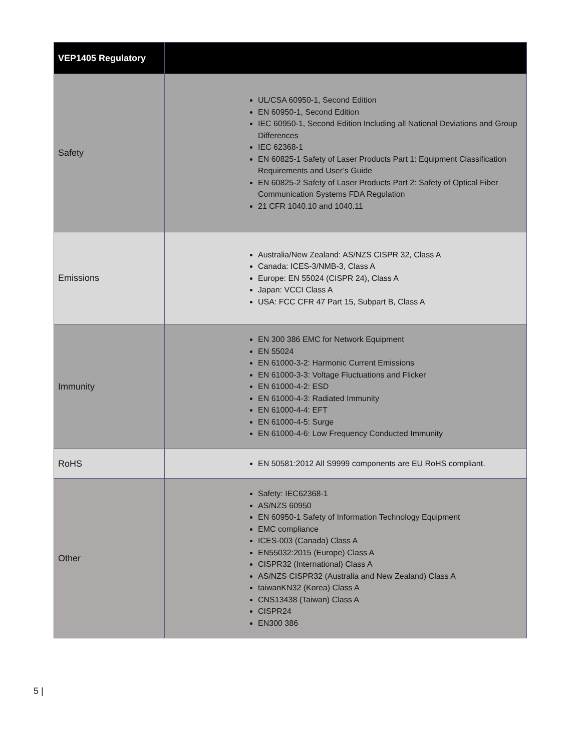| VEP1405 Regulatory | |
| --- | --- |
| Safety | UL/CSA 60950-1, Second Edition EN 60950-1, Second Edition IEC 60950-1, Second Edition Including all National Deviations and Group Differences IEC 62368-1 EN 60825-1 Safety of Laser Products Part 1: Equipment Classification Requirements and User’s Guide EN 60825-2 Safety of Laser Products Part 2: Safety of Optical Fiber Communication Systems FDA Regulation 21 CFR 1040.10 and 1040.11 |
| Emissions | Australia/New Zealand: AS/NZS CISPR 32, Class A Canada: ICES-3/NMB-3, Class A Europe: EN 55024 (CISPR 24), Class A Japan: VCCI Class A USA: FCC CFR 47 Part 15, Subpart B, Class A |
| Immunity | EN 300 386 EMC for Network Equipment EN 55024 EN 61000-3-2: Harmonic Current Emissions EN 61000-3-3: Voltage Fluctuations and Flicker EN 61000-4-2: ESD EN 61000-4-3: Radiated Immunity EN 61000-4-4: EFT EN 61000-4-5: Surge EN 61000-4-6: Low Frequency Conducted Immunity |
| RoHS | EN 50581:2012 All S9999 components are EU RoHS compliant. |
| Other | Safety: IEC62368-1 AS/NZS 60950 EN 60950-1 Safety of Information Technology Equipment EMC compliance ICES-003 (Canada) Class A EN55032:2015 (Europe) Class A CISPR32 (International) Class A AS/NZS CISPR32 (Australia and New Zealand) Class A taiwanKN32 (Korea) Class A CNS13438 (Taiwan) Class A CISPR24 EN300 386 |
5 |